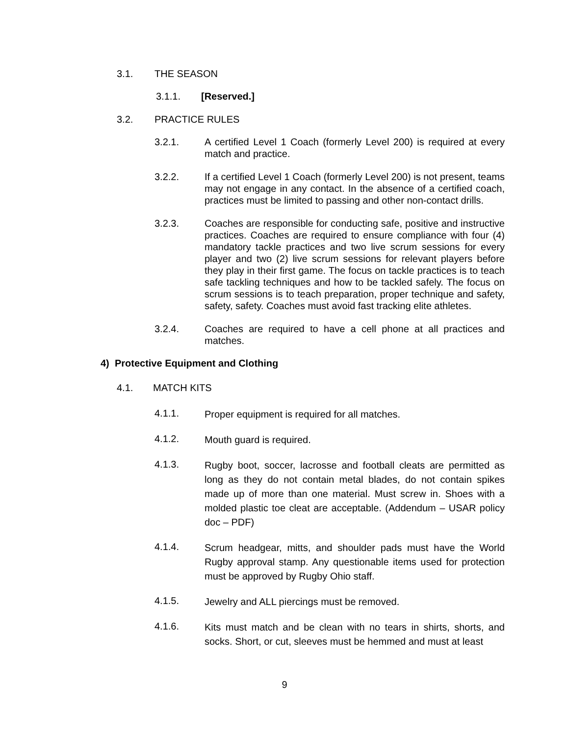3.1. THE SEASON
3.1.1. [Reserved.]
3.2. PRACTICE RULES
3.2.1. A certified Level 1 Coach (formerly Level 200) is required at every match and practice.
3.2.2. If a certified Level 1 Coach (formerly Level 200) is not present, teams may not engage in any contact. In the absence of a certified coach, practices must be limited to passing and other non-contact drills.
3.2.3. Coaches are responsible for conducting safe, positive and instructive practices. Coaches are required to ensure compliance with four (4) mandatory tackle practices and two live scrum sessions for every player and two (2) live scrum sessions for relevant players before they play in their first game. The focus on tackle practices is to teach safe tackling techniques and how to be tackled safely. The focus on scrum sessions is to teach preparation, proper technique and safety, safety, safety. Coaches must avoid fast tracking elite athletes.
3.2.4. Coaches are required to have a cell phone at all practices and matches.
4) Protective Equipment and Clothing
4.1. MATCH KITS
4.1.1. Proper equipment is required for all matches.
4.1.2. Mouth guard is required.
4.1.3. Rugby boot, soccer, lacrosse and football cleats are permitted as long as they do not contain metal blades, do not contain spikes made up of more than one material. Must screw in. Shoes with a molded plastic toe cleat are acceptable. (Addendum – USAR policy doc – PDF)
4.1.4. Scrum headgear, mitts, and shoulder pads must have the World Rugby approval stamp. Any questionable items used for protection must be approved by Rugby Ohio staff.
4.1.5. Jewelry and ALL piercings must be removed.
4.1.6. Kits must match and be clean with no tears in shirts, shorts, and socks. Short, or cut, sleeves must be hemmed and must at least
9